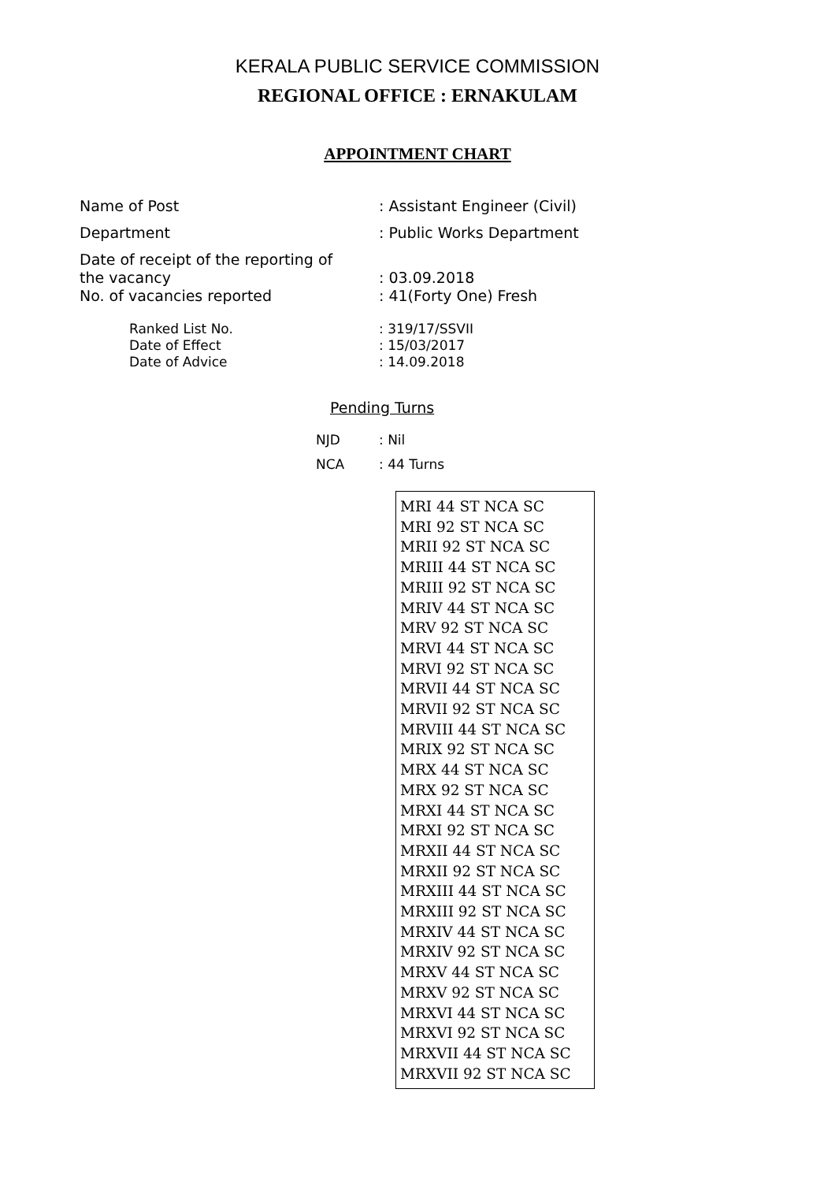KERALA PUBLIC SERVICE COMMISSION
REGIONAL OFFICE : ERNAKULAM
APPOINTMENT CHART
Name of Post : Assistant Engineer (Civil)
Department : Public Works Department
Date of receipt of the reporting of
the vacancy
: 03.09.2018
No. of vacancies reported : 41(Forty One) Fresh
Ranked List No. : 319/17/SSVII
Date of Effect : 15/03/2017
Date of Advice : 14.09.2018
Pending Turns
NJD : Nil
NCA : 44 Turns
MRI 44 ST NCA SC
MRI 92 ST NCA SC
MRII 92 ST NCA SC
MRIII 44 ST NCA SC
MRIII 92 ST NCA SC
MRIV 44 ST NCA SC
MRV 92 ST NCA SC
MRVI 44 ST NCA SC
MRVI 92 ST NCA SC
MRVII 44 ST NCA SC
MRVII 92 ST NCA SC
MRVIII 44 ST NCA SC
MRIX 92 ST NCA SC
MRX 44 ST NCA SC
MRX 92 ST NCA SC
MRXI 44 ST NCA SC
MRXI 92 ST NCA SC
MRXII 44 ST NCA SC
MRXII 92 ST NCA SC
MRXIII 44 ST NCA SC
MRXIII 92 ST NCA SC
MRXIV 44 ST NCA SC
MRXIV 92 ST NCA SC
MRXV 44 ST NCA SC
MRXV 92 ST NCA SC
MRXVI 44 ST NCA SC
MRXVI 92 ST NCA SC
MRXVII 44 ST NCA SC
MRXVII 92 ST NCA SC